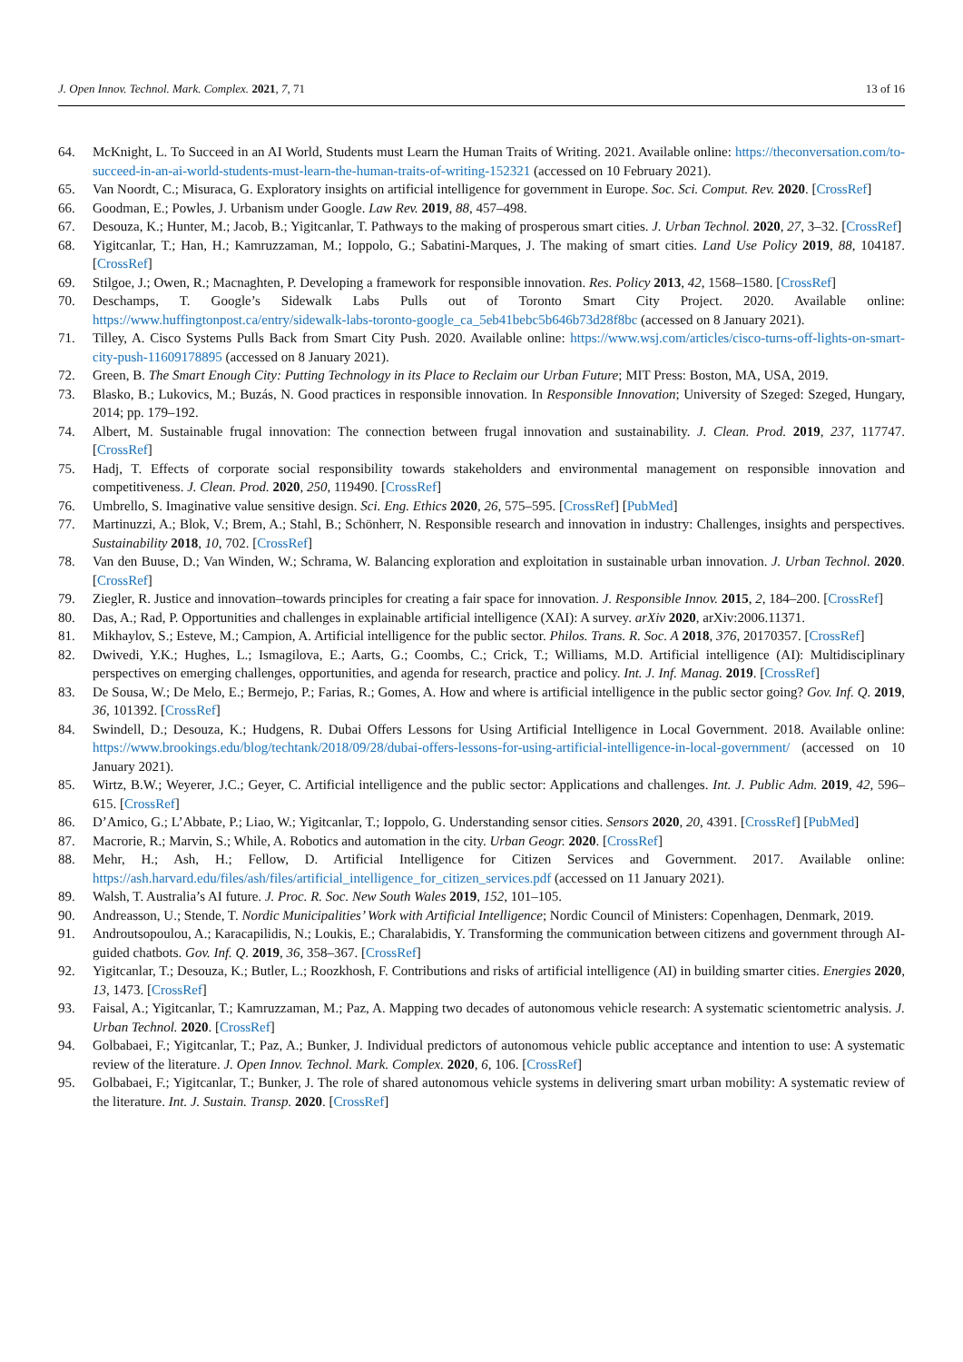J. Open Innov. Technol. Mark. Complex. 2021, 7, 71 13 of 16
64. McKnight, L. To Succeed in an AI World, Students must Learn the Human Traits of Writing. 2021. Available online: https://theconversation.com/to-succeed-in-an-ai-world-students-must-learn-the-human-traits-of-writing-152321 (accessed on 10 February 2021).
65. Van Noordt, C.; Misuraca, G. Exploratory insights on artificial intelligence for government in Europe. Soc. Sci. Comput. Rev. 2020. [CrossRef]
66. Goodman, E.; Powles, J. Urbanism under Google. Law Rev. 2019, 88, 457–498.
67. Desouza, K.; Hunter, M.; Jacob, B.; Yigitcanlar, T. Pathways to the making of prosperous smart cities. J. Urban Technol. 2020, 27, 3–32. [CrossRef]
68. Yigitcanlar, T.; Han, H.; Kamruzzaman, M.; Ioppolo, G.; Sabatini-Marques, J. The making of smart cities. Land Use Policy 2019, 88, 104187. [CrossRef]
69. Stilgoe, J.; Owen, R.; Macnaghten, P. Developing a framework for responsible innovation. Res. Policy 2013, 42, 1568–1580. [CrossRef]
70. Deschamps, T. Google’s Sidewalk Labs Pulls out of Toronto Smart City Project. 2020. Available online: https://www.huffingtonpost.ca/entry/sidewalk-labs-toronto-google_ca_5eb41bebc5b646b73d28f8bc (accessed on 8 January 2021).
71. Tilley, A. Cisco Systems Pulls Back from Smart City Push. 2020. Available online: https://www.wsj.com/articles/cisco-turns-off-lights-on-smart-city-push-11609178895 (accessed on 8 January 2021).
72. Green, B. The Smart Enough City: Putting Technology in its Place to Reclaim our Urban Future; MIT Press: Boston, MA, USA, 2019.
73. Blasko, B.; Lukovics, M.; Buzás, N. Good practices in responsible innovation. In Responsible Innovation; University of Szeged: Szeged, Hungary, 2014; pp. 179–192.
74. Albert, M. Sustainable frugal innovation: The connection between frugal innovation and sustainability. J. Clean. Prod. 2019, 237, 117747. [CrossRef]
75. Hadj, T. Effects of corporate social responsibility towards stakeholders and environmental management on responsible innovation and competitiveness. J. Clean. Prod. 2020, 250, 119490. [CrossRef]
76. Umbrello, S. Imaginative value sensitive design. Sci. Eng. Ethics 2020, 26, 575–595. [CrossRef] [PubMed]
77. Martinuzzi, A.; Blok, V.; Brem, A.; Stahl, B.; Schönherr, N. Responsible research and innovation in industry: Challenges, insights and perspectives. Sustainability 2018, 10, 702. [CrossRef]
78. Van den Buuse, D.; Van Winden, W.; Schrama, W. Balancing exploration and exploitation in sustainable urban innovation. J. Urban Technol. 2020. [CrossRef]
79. Ziegler, R. Justice and innovation–towards principles for creating a fair space for innovation. J. Responsible Innov. 2015, 2, 184–200. [CrossRef]
80. Das, A.; Rad, P. Opportunities and challenges in explainable artificial intelligence (XAI): A survey. arXiv 2020, arXiv:2006.11371.
81. Mikhaylov, S.; Esteve, M.; Campion, A. Artificial intelligence for the public sector. Philos. Trans. R. Soc. A 2018, 376, 20170357. [CrossRef]
82. Dwivedi, Y.K.; Hughes, L.; Ismagilova, E.; Aarts, G.; Coombs, C.; Crick, T.; Williams, M.D. Artificial intelligence (AI): Multidisciplinary perspectives on emerging challenges, opportunities, and agenda for research, practice and policy. Int. J. Inf. Manag. 2019. [CrossRef]
83. De Sousa, W.; De Melo, E.; Bermejo, P.; Farias, R.; Gomes, A. How and where is artificial intelligence in the public sector going? Gov. Inf. Q. 2019, 36, 101392. [CrossRef]
84. Swindell, D.; Desouza, K.; Hudgens, R. Dubai Offers Lessons for Using Artificial Intelligence in Local Government. 2018. Available online: https://www.brookings.edu/blog/techtank/2018/09/28/dubai-offers-lessons-for-using-artificial-intelligence-in-local-government/ (accessed on 10 January 2021).
85. Wirtz, B.W.; Weyerer, J.C.; Geyer, C. Artificial intelligence and the public sector: Applications and challenges. Int. J. Public Adm. 2019, 42, 596–615. [CrossRef]
86. D’Amico, G.; L’Abbate, P.; Liao, W.; Yigitcanlar, T.; Ioppolo, G. Understanding sensor cities. Sensors 2020, 20, 4391. [CrossRef] [PubMed]
87. Macrorie, R.; Marvin, S.; While, A. Robotics and automation in the city. Urban Geogr. 2020. [CrossRef]
88. Mehr, H.; Ash, H.; Fellow, D. Artificial Intelligence for Citizen Services and Government. 2017. Available online: https://ash.harvard.edu/files/ash/files/artificial_intelligence_for_citizen_services.pdf (accessed on 11 January 2021).
89. Walsh, T. Australia’s AI future. J. Proc. R. Soc. New South Wales 2019, 152, 101–105.
90. Andreasson, U.; Stende, T. Nordic Municipalities’ Work with Artificial Intelligence; Nordic Council of Ministers: Copenhagen, Denmark, 2019.
91. Androutsopoulou, A.; Karacapilidis, N.; Loukis, E.; Charalabidis, Y. Transforming the communication between citizens and government through AI-guided chatbots. Gov. Inf. Q. 2019, 36, 358–367. [CrossRef]
92. Yigitcanlar, T.; Desouza, K.; Butler, L.; Roozkhosh, F. Contributions and risks of artificial intelligence (AI) in building smarter cities. Energies 2020, 13, 1473. [CrossRef]
93. Faisal, A.; Yigitcanlar, T.; Kamruzzaman, M.; Paz, A. Mapping two decades of autonomous vehicle research: A systematic scientometric analysis. J. Urban Technol. 2020. [CrossRef]
94. Golbabaei, F.; Yigitcanlar, T.; Paz, A.; Bunker, J. Individual predictors of autonomous vehicle public acceptance and intention to use: A systematic review of the literature. J. Open Innov. Technol. Mark. Complex. 2020, 6, 106. [CrossRef]
95. Golbabaei, F.; Yigitcanlar, T.; Bunker, J. The role of shared autonomous vehicle systems in delivering smart urban mobility: A systematic review of the literature. Int. J. Sustain. Transp. 2020. [CrossRef]